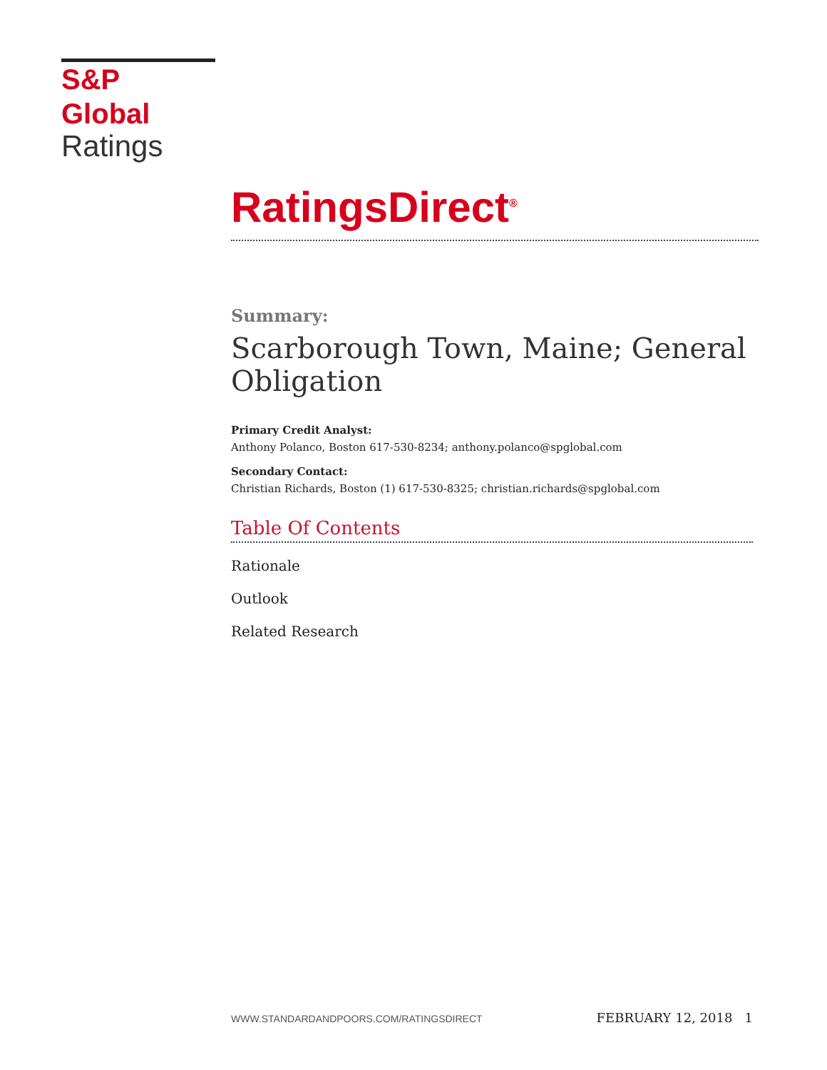S&P Global
Ratings
RatingsDirect<sup>®</sup>
Summary:
Scarborough Town, Maine; General Obligation
Primary Credit Analyst:
Anthony Polanco, Boston 617-530-8234; anthony.polanco@spglobal.com
Secondary Contact:
Christian Richards, Boston (1) 617-530-8325; christian.richards@spglobal.com
Table Of Contents
Rationale
Outlook
Related Research
WWW.STANDARDANDPOORS.COM/RATINGSDIRECT FEBRUARY 12, 2018 1